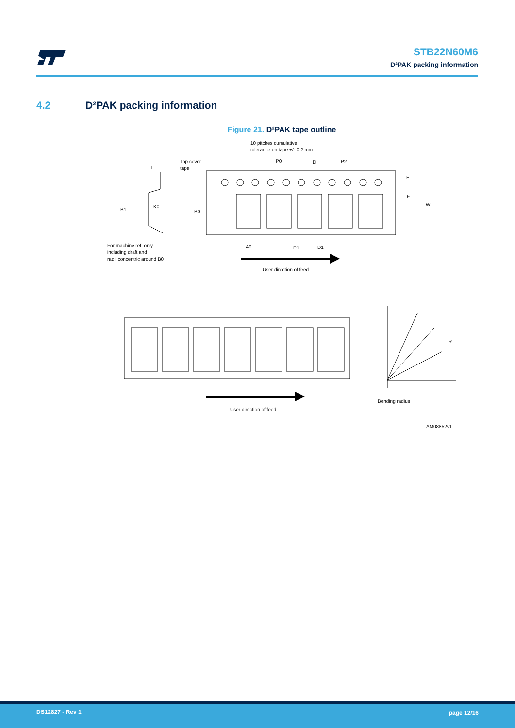STB22N60M6
D²PAK packing information
4.2 D²PAK packing information
Figure 21. D²PAK tape outline
10 pitches cumulative
tolerance on tape +/- 0.2 mm
Top cover
tape
T
P0
D
P2
B1
K0
B0
E
F
W
A0
P1
D1
For machine ref. only
including draft and
radii concentric around B0
User direction of feed
R
User direction of feed
Bending radius
AM08852v1
DS12827 - Rev 1 page 12/16